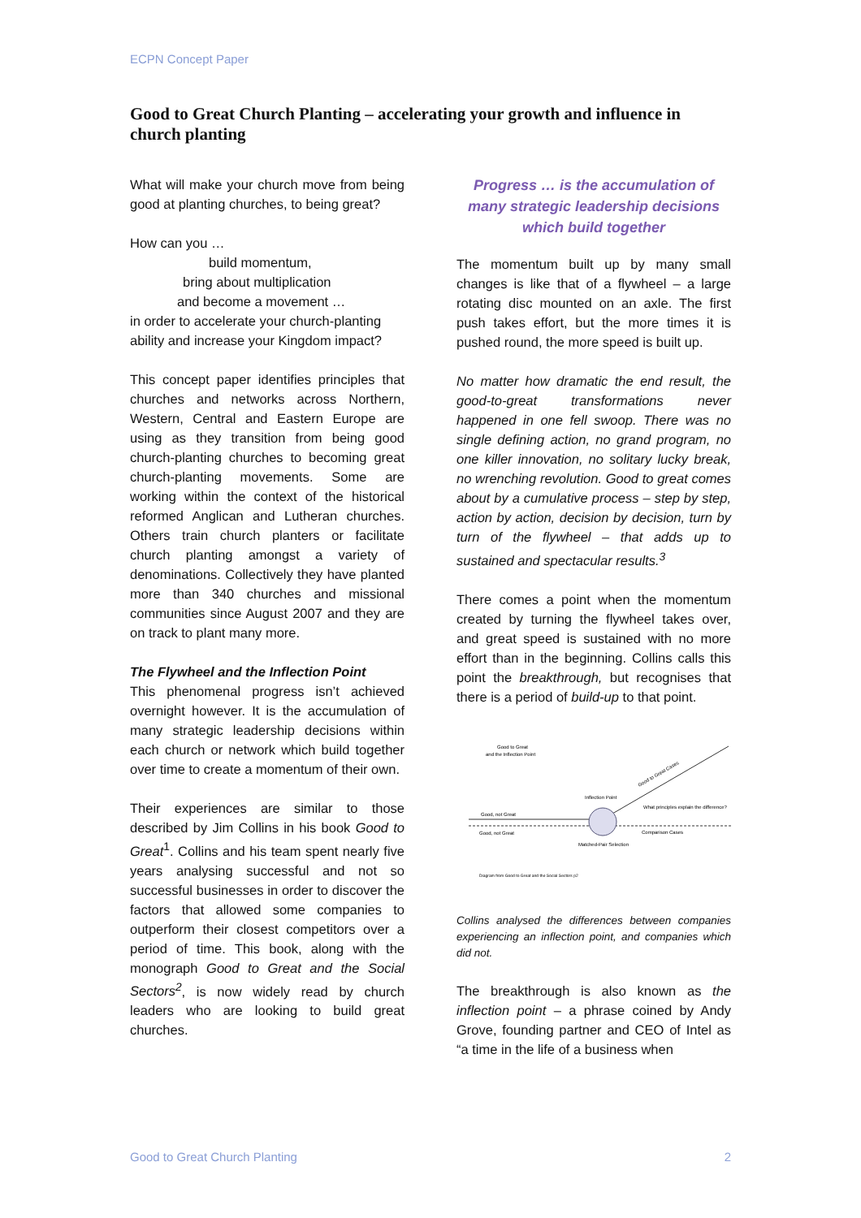ECPN Concept Paper
Good to Great Church Planting – accelerating your growth and influence in church planting
What will make your church move from being good at planting churches, to being great?
How can you …
build momentum,
bring about multiplication
and become a movement …
in order to accelerate your church-planting ability and increase your Kingdom impact?
This concept paper identifies principles that churches and networks across Northern, Western, Central and Eastern Europe are using as they transition from being good church-planting churches to becoming great church-planting movements. Some are working within the context of the historical reformed Anglican and Lutheran churches. Others train church planters or facilitate church planting amongst a variety of denominations. Collectively they have planted more than 340 churches and missional communities since August 2007 and they are on track to plant many more.
The Flywheel and the Inflection Point
This phenomenal progress isn’t achieved overnight however. It is the accumulation of many strategic leadership decisions within each church or network which build together over time to create a momentum of their own.
Their experiences are similar to those described by Jim Collins in his book Good to Great<sup>1</sup>. Collins and his team spent nearly five years analysing successful and not so successful businesses in order to discover the factors that allowed some companies to outperform their closest competitors over a period of time. This book, along with the monograph Good to Great and the Social Sectors<sup>2</sup>, is now widely read by church leaders who are looking to build great churches.
Progress … is the accumulation of many strategic leadership decisions which build together
The momentum built up by many small changes is like that of a flywheel – a large rotating disc mounted on an axle. The first push takes effort, but the more times it is pushed round, the more speed is built up.
No matter how dramatic the end result, the good-to-great transformations never happened in one fell swoop. There was no single defining action, no grand program, no one killer innovation, no solitary lucky break, no wrenching revolution. Good to great comes about by a cumulative process – step by step, action by action, decision by decision, turn by turn of the flywheel – that adds up to sustained and spectacular results.<sup>3</sup>
There comes a point when the momentum created by turning the flywheel takes over, and great speed is sustained with no more effort than in the beginning. Collins calls this point the breakthrough, but recognises that there is a period of build-up to that point.
Good to Great
and the Inflection Point
Good, not Great
Good, not Great
Inflection Point
What principles explain the difference?
Comparison Cases
Matched-Pair Selection
Good to Great Cases
Diagram from Good to Great and the Social Sectors p2
Collins analysed the differences between companies experiencing an inflection point, and companies which did not.
The breakthrough is also known as the inflection point – a phrase coined by Andy Grove, founding partner and CEO of Intel as “a time in the life of a business when
Good to Great Church Planting 2